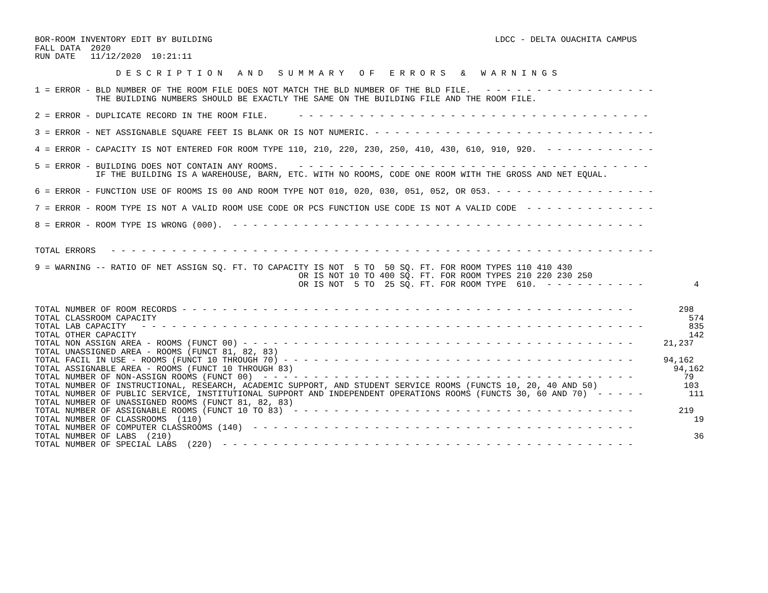BOR-ROOM INVENTORY EDIT BY BUILDING
FALL DATA  2020
RUN DATE   11/12/2020  10:21:11
LDCC - DELTA OUACHITA CAMPUS
                D E S C R I P T I O N   A N D   S U M M A R Y   O F   E R R O R S   &   W A R N I N G S

1 = ERROR - BLD NUMBER OF THE ROOM FILE DOES NOT MATCH THE BLD NUMBER OF THE BLD FILE.   - - - - - - - - - - - - - - - - -
            THE BUILDING NUMBERS SHOULD BE EXACTLY THE SAME ON THE BUILDING FILE AND THE ROOM FILE.

2 = ERROR - DUPLICATE RECORD IN THE ROOM FILE.      - - - - - - - - - - - - - - - - - - - - - - - - - - - - - - - - - - -

3 = ERROR - NET ASSIGNABLE SQUARE FEET IS BLANK OR IS NOT NUMERIC. - - - - - - - - - - - - - - - - - - - - - - - - - - - -

4 = ERROR - CAPACITY IS NOT ENTERED FOR ROOM TYPE 110, 210, 220, 230, 250, 410, 430, 610, 910, 920.  - - - - - - - - - - -

5 = ERROR - BUILDING DOES NOT CONTAIN ANY ROOMS.    - - - - - - - - - - - - - - - - - - - - - - - - - - - - - - - - - - -
            IF THE BUILDING IS A WAREHOUSE, BARN, ETC. WITH NO ROOMS, CODE ONE ROOM WITH THE GROSS AND NET EQUAL.

6 = ERROR - FUNCTION USE OF ROOMS IS 00 AND ROOM TYPE NOT 010, 020, 030, 051, 052, OR 053. - - - - - - - - - - - - - - - -

7 = ERROR - ROOM TYPE IS NOT A VALID ROOM USE CODE OR PCS FUNCTION USE CODE IS NOT A VALID CODE  - - - - - - - - - - - - -

8 = ERROR - ROOM TYPE IS WRONG (000).  - - - - - - - - - - - - - - - - - - - - - - - - - - - - - - - - - - - - - - - - -


TOTAL ERRORS   - - - - - - - - - - - - - - - - - - - - - - - - - - - - - - - - - - - - - - - - - - - - - - - - - - - - - -

9 = WARNING -- RATIO OF NET ASSIGN SQ. FT. TO CAPACITY IS NOT  5 TO  50 SQ. FT. FOR ROOM TYPES 110 410 430
                                                    OR IS NOT 10 TO 400 SQ. FT. FOR ROOM TYPES 210 220 230 250
                                                    OR IS NOT  5 TO  25 SQ. FT. FOR ROOM TYPE  610.  - - - - - - - - - -          4


TOTAL NUMBER OF ROOM RECORDS - - - - - - - - - - - - - - - - - - - - - - - - - - - - - - - - - - - - - - - - - - - - -         298
TOTAL CLASSROOM CAPACITY                                                                                                         574
TOTAL LAB CAPACITY   - - - - - - - - - - - - - - - - - - - - - - - - - - - - - - - - - - - - - - - - - - - - - - - - - -         835
TOTAL OTHER CAPACITY                                                                                                             142
TOTAL NON ASSIGN AREA - ROOMS (FUNCT 00) - - - - - - - - - - - - - - - - - - - - - - - - - - - - - - - - - - - - - - -      21,237
TOTAL UNASSIGNED AREA - ROOMS (FUNCT 81, 82, 83)
TOTAL FACIL IN USE - ROOMS (FUNCT 10 THROUGH 70) - - - - - - - - - - - - - - - - - - - - - - - - - - - - - - - - - - -      94,162
TOTAL ASSIGNABLE AREA - ROOMS (FUNCT 10 THROUGH 83)                                                                           94,162
TOTAL NUMBER OF NON-ASSIGN ROOMS (FUNCT 00)  - - - - - - - - - - - - - - - - - - - - - - - - - - - - - - - - - - - - -          79
TOTAL NUMBER OF INSTRUCTIONAL, RESEARCH, ACADEMIC SUPPORT, AND STUDENT SERVICE ROOMS (FUNCTS 10, 20, 40 AND 50)                 103
TOTAL NUMBER OF PUBLIC SERVICE, INSTITUTIONAL SUPPORT AND INDEPENDENT OPERATIONS ROOMS (FUNCTS 30, 60 AND 70)  - - - - -         111
TOTAL NUMBER OF UNASSIGNED ROOMS (FUNCT 81, 82, 83)
TOTAL NUMBER OF ASSIGNABLE ROOMS (FUNCT 10 TO 83)  - - - - - - - - - - - - - - - - - - - - - - - - - - - - - - - - - -         219
TOTAL NUMBER OF CLASSROOMS  (110)                                                                                                 19
TOTAL NUMBER OF COMPUTER CLASSROOMS (140)  - - - - - - - - - - - - - - - - - - - - - - - - - - - - - - - - - - - - - -
TOTAL NUMBER OF LABS  (210)                                                                                                       36
TOTAL NUMBER OF SPECIAL LABS  (220)  - - - - - - - - - - - - - - - - - - - - - - - - - - - - - - - - - - - - - - - - -